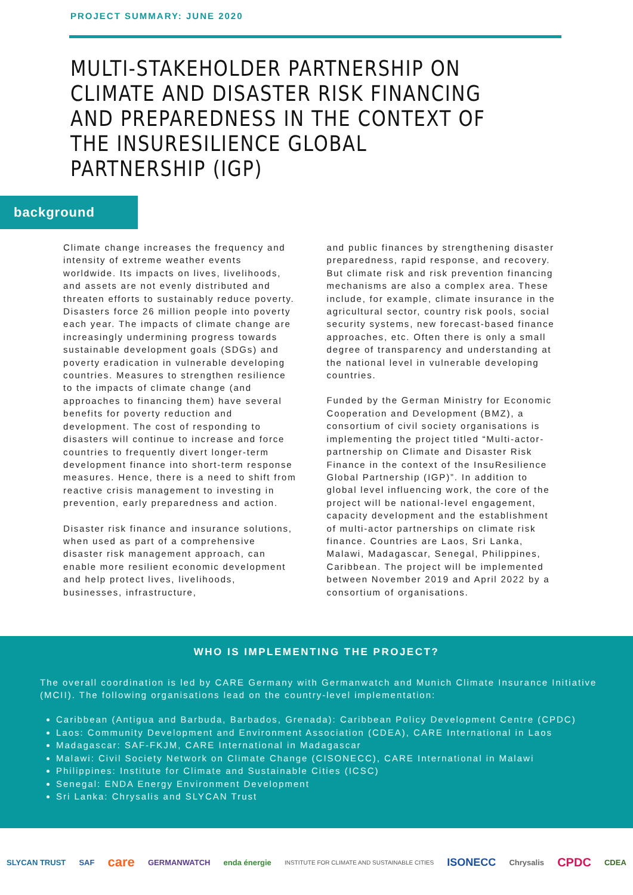PROJECT SUMMARY: JUNE 2020
MULTI-STAKEHOLDER PARTNERSHIP ON CLIMATE AND DISASTER RISK FINANCING AND PREPAREDNESS IN THE CONTEXT OF THE INSURESILIENCE GLOBAL PARTNERSHIP (IGP)
background
Climate change increases the frequency and intensity of extreme weather events worldwide. Its impacts on lives, livelihoods, and assets are not evenly distributed and threaten efforts to sustainably reduce poverty. Disasters force 26 million people into poverty each year. The impacts of climate change are increasingly undermining progress towards sustainable development goals (SDGs) and poverty eradication in vulnerable developing countries. Measures to strengthen resilience to the impacts of climate change (and approaches to financing them) have several benefits for poverty reduction and development. The cost of responding to disasters will continue to increase and force countries to frequently divert longer-term development finance into short-term response measures. Hence, there is a need to shift from reactive crisis management to investing in prevention, early preparedness and action.
Disaster risk finance and insurance solutions, when used as part of a comprehensive disaster risk management approach, can enable more resilient economic development and help protect lives, livelihoods, businesses, infrastructure,
and public finances by strengthening disaster preparedness, rapid response, and recovery. But climate risk and risk prevention financing mechanisms are also a complex area. These include, for example, climate insurance in the agricultural sector, country risk pools, social security systems, new forecast-based finance approaches, etc. Often there is only a small degree of transparency and understanding at the national level in vulnerable developing countries.
Funded by the German Ministry for Economic Cooperation and Development (BMZ), a consortium of civil society organisations is implementing the project titled “Multi-actor-partnership on Climate and Disaster Risk Finance in the context of the InsuResilience Global Partnership (IGP)”. In addition to global level influencing work, the core of the project will be national-level engagement, capacity development and the establishment of multi-actor partnerships on climate risk finance. Countries are Laos, Sri Lanka, Malawi, Madagascar, Senegal, Philippines, Caribbean. The project will be implemented between November 2019 and April 2022 by a consortium of organisations.
WHO IS IMPLEMENTING THE PROJECT?
The overall coordination is led by CARE Germany with Germanwatch and Munich Climate Insurance Initiative (MCII). The following organisations lead on the country-level implementation:
Caribbean (Antigua and Barbuda, Barbados, Grenada): Caribbean Policy Development Centre (CPDC)
Laos: Community Development and Environment Association (CDEA), CARE International in Laos
Madagascar: SAF-FKJM, CARE International in Madagascar
Malawi: Civil Society Network on Climate Change (CISONECC), CARE International in Malawi
Philippines: Institute for Climate and Sustainable Cities (ICSC)
Senegal: ENDA Energy Environment Development
Sri Lanka: Chrysalis and SLYCAN Trust
SLYCAN TRUST SAF care GERMANWATCH enda énergie INSTITUTE FOR CLIMATE AND SUSTAINABLE CITIES ISONECC Chrysalis CPDC CDEA